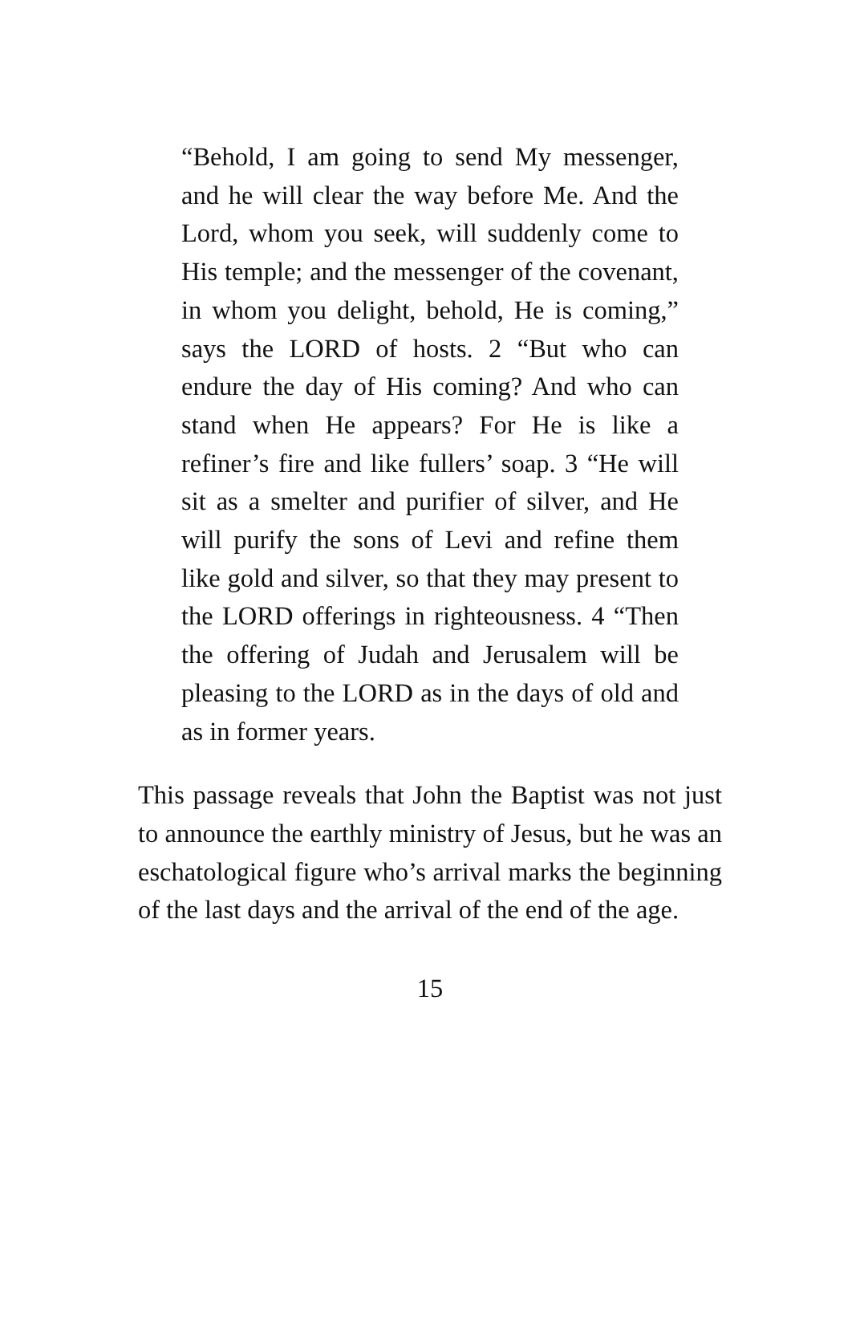“Behold, I am going to send My messenger, and he will clear the way before Me. And the Lord, whom you seek, will suddenly come to His temple; and the messenger of the covenant, in whom you delight, behold, He is coming,” says the LORD of hosts. 2 “But who can endure the day of His coming? And who can stand when He appears? For He is like a refiner’s fire and like fullers’ soap. 3 “He will sit as a smelter and purifier of silver, and He will purify the sons of Levi and refine them like gold and silver, so that they may present to the LORD offerings in righteousness. 4 “Then the offering of Judah and Jerusalem will be pleasing to the LORD as in the days of old and as in former years.
This passage reveals that John the Baptist was not just to announce the earthly ministry of Jesus, but he was an eschatological figure who’s arrival marks the beginning of the last days and the arrival of the end of the age.
15